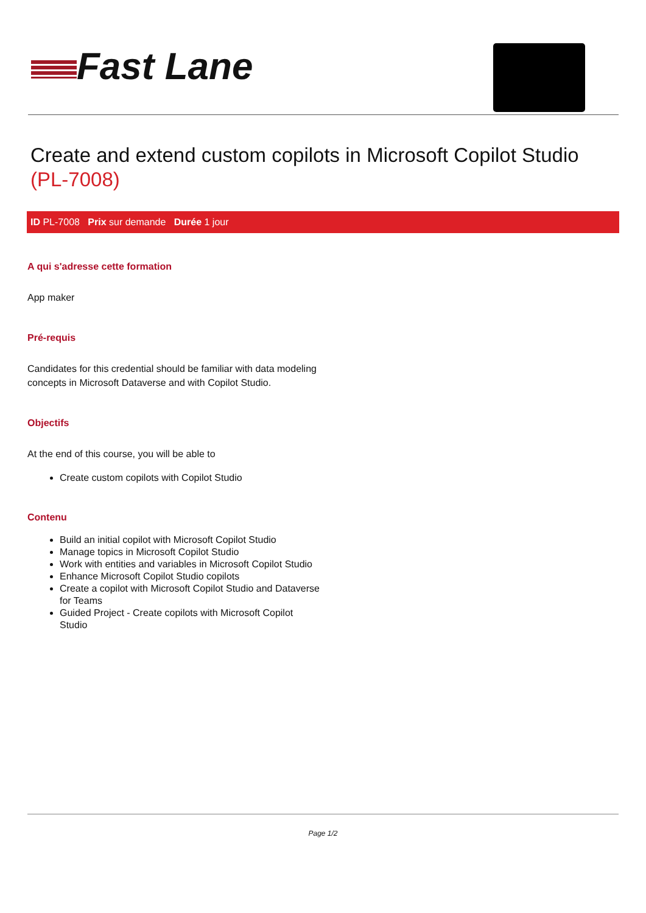Fast Lane
Create and extend custom copilots in Microsoft Copilot Studio (PL-7008)
ID PL-7008 Prix sur demande Durée 1 jour
A qui s'adresse cette formation
App maker
Pré-requis
Candidates for this credential should be familiar with data modeling concepts in Microsoft Dataverse and with Copilot Studio.
Objectifs
At the end of this course, you will be able to
Create custom copilots with Copilot Studio
Contenu
Build an initial copilot with Microsoft Copilot Studio
Manage topics in Microsoft Copilot Studio
Work with entities and variables in Microsoft Copilot Studio
Enhance Microsoft Copilot Studio copilots
Create a copilot with Microsoft Copilot Studio and Dataverse for Teams
Guided Project - Create copilots with Microsoft Copilot Studio
Page 1/2